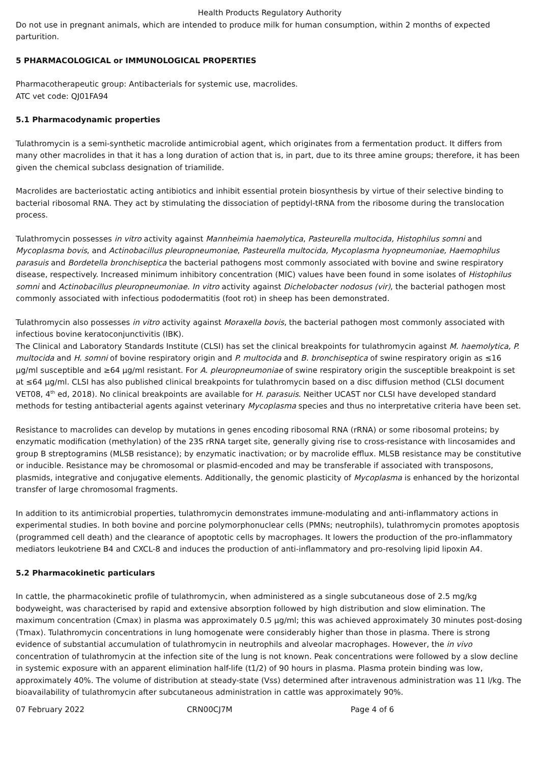Health Products Regulatory Authority
Do not use in pregnant animals, which are intended to produce milk for human consumption, within 2 months of expected parturition.
5 PHARMACOLOGICAL or IMMUNOLOGICAL PROPERTIES
Pharmacotherapeutic group: Antibacterials for systemic use, macrolides.
ATC vet code: QJ01FA94
5.1 Pharmacodynamic properties
Tulathromycin is a semi-synthetic macrolide antimicrobial agent, which originates from a fermentation product. It differs from many other macrolides in that it has a long duration of action that is, in part, due to its three amine groups; therefore, it has been given the chemical subclass designation of triamilide.
Macrolides are bacteriostatic acting antibiotics and inhibit essential protein biosynthesis by virtue of their selective binding to bacterial ribosomal RNA. They act by stimulating the dissociation of peptidyl-tRNA from the ribosome during the translocation process.
Tulathromycin possesses in vitro activity against Mannheimia haemolytica, Pasteurella multocida, Histophilus somni and Mycoplasma bovis, and Actinobacillus pleuropneumoniae, Pasteurella multocida, Mycoplasma hyopneumoniae, Haemophilus parasuis and Bordetella bronchiseptica the bacterial pathogens most commonly associated with bovine and swine respiratory disease, respectively. Increased minimum inhibitory concentration (MIC) values have been found in some isolates of Histophilus somni and Actinobacillus pleuropneumoniae. In vitro activity against Dichelobacter nodosus (vir), the bacterial pathogen most commonly associated with infectious pododermatitis (foot rot) in sheep has been demonstrated.
Tulathromycin also possesses in vitro activity against Moraxella bovis, the bacterial pathogen most commonly associated with infectious bovine keratoconjunctivitis (IBK).
The Clinical and Laboratory Standards Institute (CLSI) has set the clinical breakpoints for tulathromycin against M. haemolytica, P. multocida and H. somni of bovine respiratory origin and P. multocida and B. bronchiseptica of swine respiratory origin as ≤16 µg/ml susceptible and ≥64 µg/ml resistant. For A. pleuropneumoniae of swine respiratory origin the susceptible breakpoint is set at ≤64 µg/ml. CLSI has also published clinical breakpoints for tulathromycin based on a disc diffusion method (CLSI document VET08, 4<sup>th</sup> ed, 2018). No clinical breakpoints are available for H. parasuis. Neither UCAST nor CLSI have developed standard methods for testing antibacterial agents against veterinary Mycoplasma species and thus no interpretative criteria have been set.
Resistance to macrolides can develop by mutations in genes encoding ribosomal RNA (rRNA) or some ribosomal proteins; by enzymatic modification (methylation) of the 23S rRNA target site, generally giving rise to cross-resistance with lincosamides and group B streptogramins (MLSB resistance); by enzymatic inactivation; or by macrolide efflux. MLSB resistance may be constitutive or inducible. Resistance may be chromosomal or plasmid-encoded and may be transferable if associated with transposons, plasmids, integrative and conjugative elements. Additionally, the genomic plasticity of Mycoplasma is enhanced by the horizontal transfer of large chromosomal fragments.
In addition to its antimicrobial properties, tulathromycin demonstrates immune-modulating and anti-inflammatory actions in experimental studies. In both bovine and porcine polymorphonuclear cells (PMNs; neutrophils), tulathromycin promotes apoptosis (programmed cell death) and the clearance of apoptotic cells by macrophages. It lowers the production of the pro-inflammatory mediators leukotriene B4 and CXCL-8 and induces the production of anti-inflammatory and pro-resolving lipid lipoxin A4.
5.2 Pharmacokinetic particulars
In cattle, the pharmacokinetic profile of tulathromycin, when administered as a single subcutaneous dose of 2.5 mg/kg bodyweight, was characterised by rapid and extensive absorption followed by high distribution and slow elimination. The maximum concentration (Cmax) in plasma was approximately 0.5 µg/ml; this was achieved approximately 30 minutes post-dosing (Tmax). Tulathromycin concentrations in lung homogenate were considerably higher than those in plasma. There is strong evidence of substantial accumulation of tulathromycin in neutrophils and alveolar macrophages. However, the in vivo concentration of tulathromycin at the infection site of the lung is not known. Peak concentrations were followed by a slow decline in systemic exposure with an apparent elimination half-life (t1/2) of 90 hours in plasma. Plasma protein binding was low, approximately 40%. The volume of distribution at steady-state (Vss) determined after intravenous administration was 11 l/kg. The bioavailability of tulathromycin after subcutaneous administration in cattle was approximately 90%.
07 February 2022 CRN00CJ7M Page 4 of 6